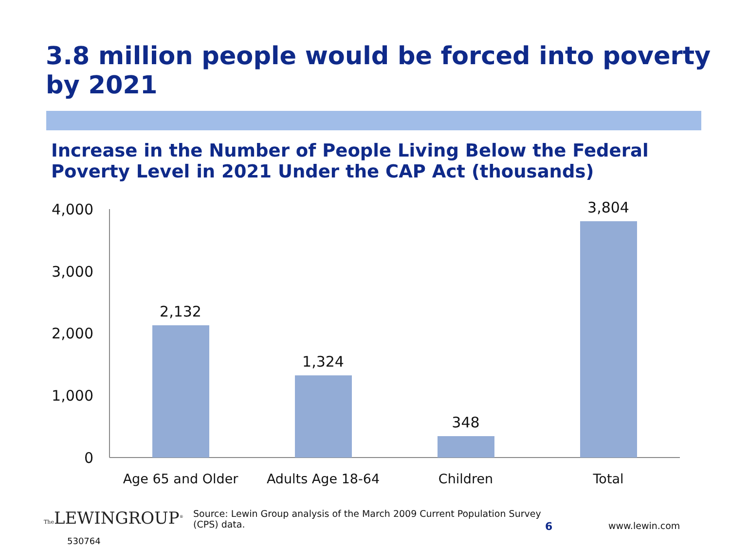3.8 million people would be forced into poverty by 2021
Increase in the Number of People Living Below the Federal Poverty Level in 2021 Under the CAP Act (thousands)
4,000
3,000
2,000
1,000
0
2,132
1,324
348
3,804
Age 65 and Older
Adults Age 18-64
Children
Total
The LEWINGROUP<sup>®</sup>
530764
Source: Lewin Group analysis of the March 2009 Current Population Survey (CPS) data.
6 www.lewin.com